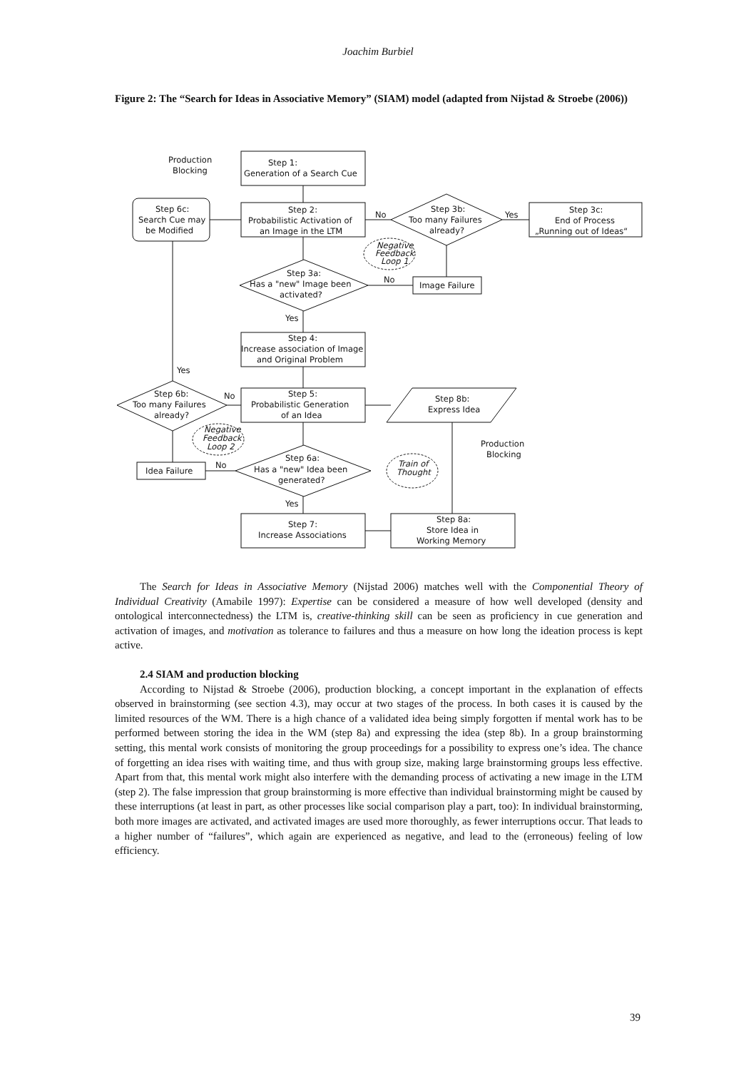Joachim Burbiel
Figure 2: The “Search for Ideas in Associative Memory” (SIAM) model (adapted from Nijstad & Stroebe (2006))
Step 1:
Generation of a Search Cue
Step 2:
Probabilistic Activation of
an Image in the LTM
Step 6c:
Search Cue may
be Modified
Production
Blocking
Step 3b:
Too many Failures
already?
Step 3c:
End of Process
„Running out of Ideas“
No
Yes
Negative
Feedback
Loop 1
Step 3a:
Has a "new" Image been
activated?
No
Image Failure
Yes
Step 4:
Increase association of Image
and Original Problem
Yes
Step 6b:
Too many Failures
already?
No
Step 5:
Probabilistic Generation
of an Idea
Step 8b:
Express Idea
Negative
Feedback
Loop 2
Production
Blocking
Step 6a:
Has a "new" Idea been
generated?
No
Idea Failure
Train of
Thought
Yes
Step 7:
Increase Associations
Step 8a:
Store Idea in
Working Memory
The Search for Ideas in Associative Memory (Nijstad 2006) matches well with the Componential Theory of Individual Creativity (Amabile 1997): Expertise can be considered a measure of how well developed (density and ontological interconnectedness) the LTM is, creative-thinking skill can be seen as proficiency in cue generation and activation of images, and motivation as tolerance to failures and thus a measure on how long the ideation process is kept active.
2.4 SIAM and production blocking
According to Nijstad & Stroebe (2006), production blocking, a concept important in the explanation of effects observed in brainstorming (see section 4.3), may occur at two stages of the process. In both cases it is caused by the limited resources of the WM. There is a high chance of a validated idea being simply forgotten if mental work has to be performed between storing the idea in the WM (step 8a) and expressing the idea (step 8b). In a group brainstorming setting, this mental work consists of monitoring the group proceedings for a possibility to express one’s idea. The chance of forgetting an idea rises with waiting time, and thus with group size, making large brainstorming groups less effective. Apart from that, this mental work might also interfere with the demanding process of activating a new image in the LTM (step 2). The false impression that group brainstorming is more effective than individual brainstorming might be caused by these interruptions (at least in part, as other processes like social comparison play a part, too): In individual brainstorming, both more images are activated, and activated images are used more thoroughly, as fewer interruptions occur. That leads to a higher number of “failures”, which again are experienced as negative, and lead to the (erroneous) feeling of low efficiency.
39